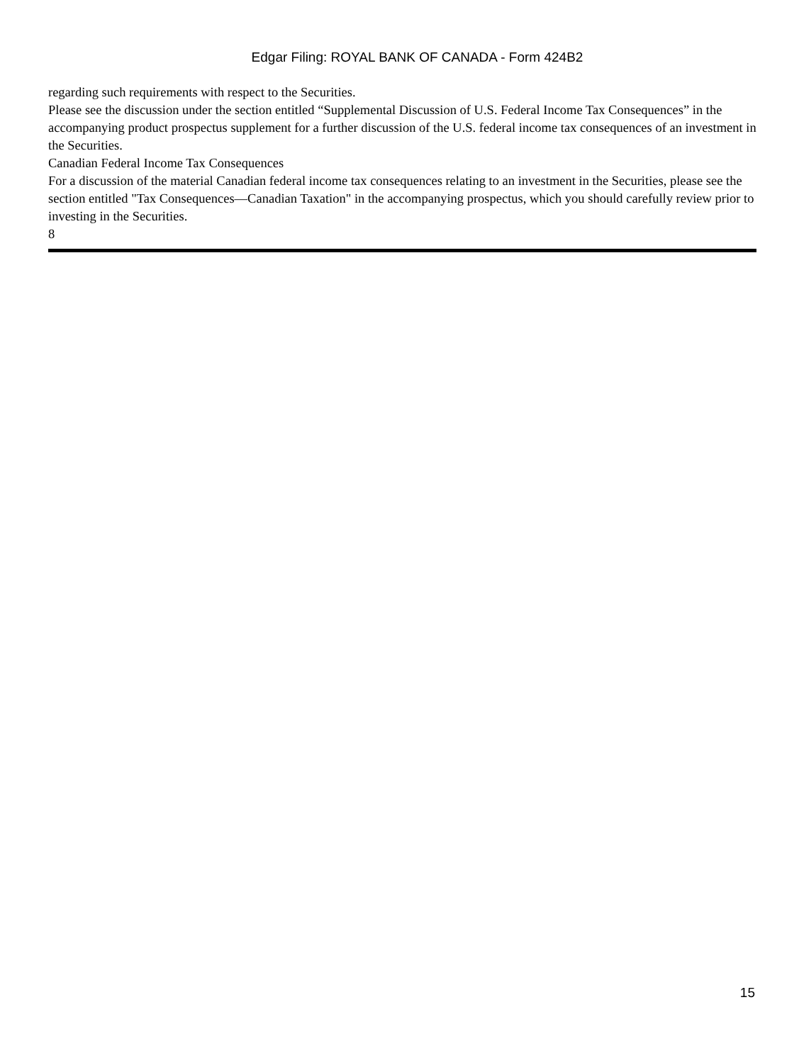Edgar Filing: ROYAL BANK OF CANADA - Form 424B2
regarding such requirements with respect to the Securities.
Please see the discussion under the section entitled “Supplemental Discussion of U.S. Federal Income Tax Consequences” in the accompanying product prospectus supplement for a further discussion of the U.S. federal income tax consequences of an investment in the Securities.
Canadian Federal Income Tax Consequences
For a discussion of the material Canadian federal income tax consequences relating to an investment in the Securities, please see the section entitled "Tax Consequences—Canadian Taxation" in the accompanying prospectus, which you should carefully review prior to investing in the Securities.
8
15